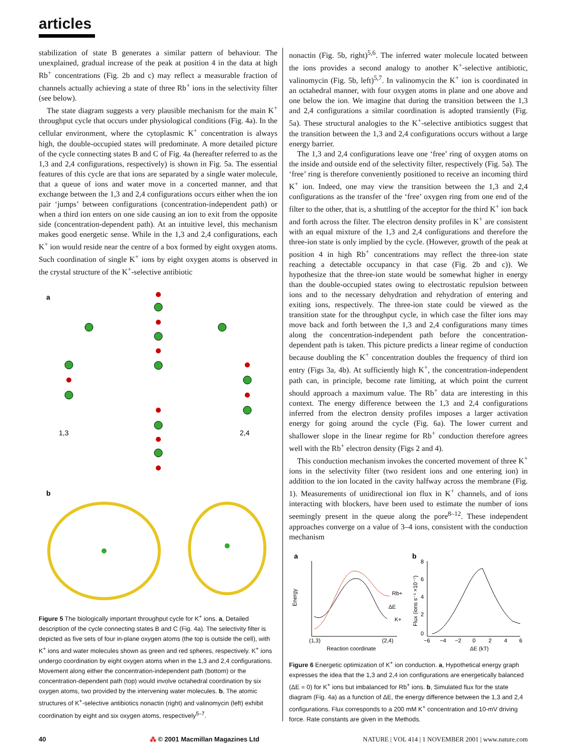articles
stabilization of state B generates a similar pattern of behaviour. The unexplained, gradual increase of the peak at position 4 in the data at high Rb<sup>+</sup> concentrations (Fig. 2b and c) may reflect a measurable fraction of channels actually achieving a state of three Rb<sup>+</sup> ions in the selectivity filter (see below).
The state diagram suggests a very plausible mechanism for the main K<sup>+</sup> throughput cycle that occurs under physiological conditions (Fig. 4a). In the cellular environment, where the cytoplasmic K<sup>+</sup> concentration is always high, the double-occupied states will predominate. A more detailed picture of the cycle connecting states B and C of Fig. 4a (hereafter referred to as the 1,3 and 2,4 configurations, respectively) is shown in Fig. 5a. The essential features of this cycle are that ions are separated by a single water molecule, that a queue of ions and water move in a concerted manner, and that exchange between the 1,3 and 2,4 configurations occurs either when the ion pair ‘jumps’ between configurations (concentration-independent path) or when a third ion enters on one side causing an ion to exit from the opposite side (concentration-dependent path). At an intuitive level, this mechanism makes good energetic sense. While in the 1,3 and 2,4 configurations, each K<sup>+</sup> ion would reside near the centre of a box formed by eight oxygen atoms. Such coordination of single K<sup>+</sup> ions by eight oxygen atoms is observed in the crystal structure of the K<sup>+</sup>-selective antibiotic
a
1,3
2,4
b
Figure 5 The biologically important throughput cycle for K<sup>+</sup> ions. a, Detailed description of the cycle connecting states B and C (Fig. 4a). The selectivity filter is depicted as five sets of four in-plane oxygen atoms (the top is outside the cell), with K<sup>+</sup> ions and water molecules shown as green and red spheres, respectively. K<sup>+</sup> ions undergo coordination by eight oxygen atoms when in the 1,3 and 2,4 configurations. Movement along either the concentration-independent path (bottom) or the concentration-dependent path (top) would involve octahedral coordination by six oxygen atoms, two provided by the intervening water molecules. b, The atomic structures of K<sup>+</sup>-selective antibiotics nonactin (right) and valinomycin (left) exhibit coordination by eight and six oxygen atoms, respectively<sup>5–7</sup>.
nonactin (Fig. 5b, right)<sup>5,6</sup>. The inferred water molecule located between the ions provides a second analogy to another K<sup>+</sup>-selective antibiotic, valinomycin (Fig. 5b, left)<sup>5,7</sup>. In valinomycin the K<sup>+</sup> ion is coordinated in an octahedral manner, with four oxygen atoms in plane and one above and one below the ion. We imagine that during the transition between the 1,3 and 2,4 configurations a similar coordination is adopted transiently (Fig. 5a). These structural analogies to the K<sup>+</sup>-selective antibiotics suggest that the transition between the 1,3 and 2,4 configurations occurs without a large energy barrier.
The 1,3 and 2,4 configurations leave one ‘free’ ring of oxygen atoms on the inside and outside end of the selectivity filter, respectively (Fig. 5a). The ‘free’ ring is therefore conveniently positioned to receive an incoming third K<sup>+</sup> ion. Indeed, one may view the transition between the 1,3 and 2,4 configurations as the transfer of the ‘free’ oxygen ring from one end of the filter to the other, that is, a shuttling of the acceptor for the third K<sup>+</sup> ion back and forth across the filter. The electron density profiles in K<sup>+</sup> are consistent with an equal mixture of the 1,3 and 2,4 configurations and therefore the three-ion state is only implied by the cycle. (However, growth of the peak at position 4 in high Rb<sup>+</sup> concentrations may reflect the three-ion state reaching a detectable occupancy in that case (Fig. 2b and c)). We hypothesize that the three-ion state would be somewhat higher in energy than the double-occupied states owing to electrostatic repulsion between ions and to the necessary dehydration and rehydration of entering and exiting ions, respectively. The three-ion state could be viewed as the transition state for the throughput cycle, in which case the filter ions may move back and forth between the 1,3 and 2,4 configurations many times along the concentration-independent path before the concentration-dependent path is taken. This picture predicts a linear regime of conduction because doubling the K<sup>+</sup> concentration doubles the frequency of third ion entry (Figs 3a, 4b). At sufficiently high K<sup>+</sup>, the concentration-independent path can, in principle, become rate limiting, at which point the current should approach a maximum value. The Rb<sup>+</sup> data are interesting in this context. The energy difference between the 1,3 and 2,4 configurations inferred from the electron density profiles imposes a larger activation energy for going around the cycle (Fig. 6a). The lower current and shallower slope in the linear regime for Rb<sup>+</sup> conduction therefore agrees well with the Rb<sup>+</sup> electron density (Figs 2 and 4).
This conduction mechanism invokes the concerted movement of three K<sup>+</sup> ions in the selectivity filter (two resident ions and one entering ion) in addition to the ion located in the cavity halfway across the membrane (Fig. 1). Measurements of unidirectional ion flux in K<sup>+</sup> channels, and of ions interacting with blockers, have been used to estimate the number of ions seemingly present in the queue along the pore<sup>8–12</sup>. These independent approaches converge on a value of 3–4 ions, consistent with the conduction mechanism
a
b
Energy
(1,3)
(2,4)
Rb+
ΔE
K+
Reaction coordinate
Flux (ions s⁻¹ ×10⁻⁷)
8
6
4
2
0
−6
−4
−2
0
2
4
6
ΔE (kT)
Figure 6 Energetic optimization of K<sup>+</sup> ion conduction. a, Hypothetical energy graph expresses the idea that the 1,3 and 2,4 ion configurations are energetically balanced (ΔE = 0) for K<sup>+</sup> ions but imbalanced for Rb<sup>+</sup> ions. b, Simulated flux for the state diagram (Fig. 4a) as a function of ΔE, the energy difference between the 1,3 and 2,4 configurations. Flux corresponds to a 200 mM K<sup>+</sup> concentration and 10-mV driving force. Rate constants are given in the Methods.
40 ⁂ © 2001 Macmillan Magazines Ltd NATURE | VOL 414 | 1 NOVEMBER 2001 | www.nature.com